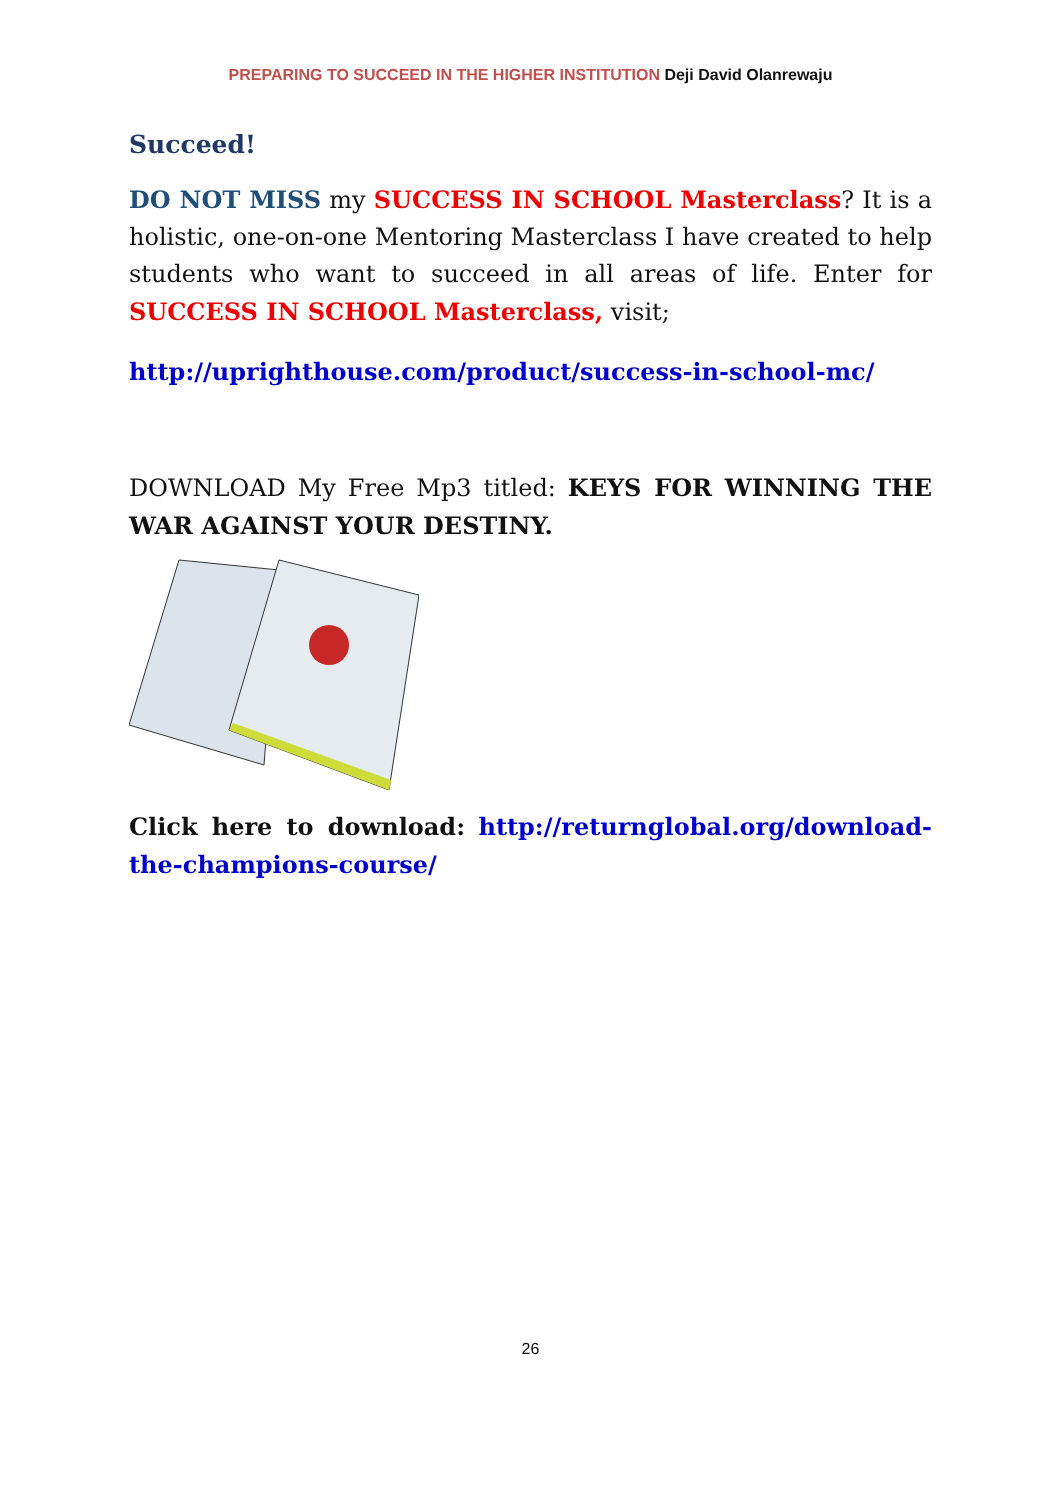PREPARING TO SUCCEED IN THE HIGHER INSTITUTION Deji David Olanrewaju
Succeed!
DO NOT MISS my SUCCESS IN SCHOOL Masterclass? It is a holistic, one-on-one Mentoring Masterclass I have created to help students who want to succeed in all areas of life. Enter for SUCCESS IN SCHOOL Masterclass, visit;
http://uprighthouse.com/product/success-in-school-mc/
DOWNLOAD My Free Mp3 titled: KEYS FOR WINNING THE WAR AGAINST YOUR DESTINY.
Click here to download: http://returnglobal.org/download-the-champions-course/
26